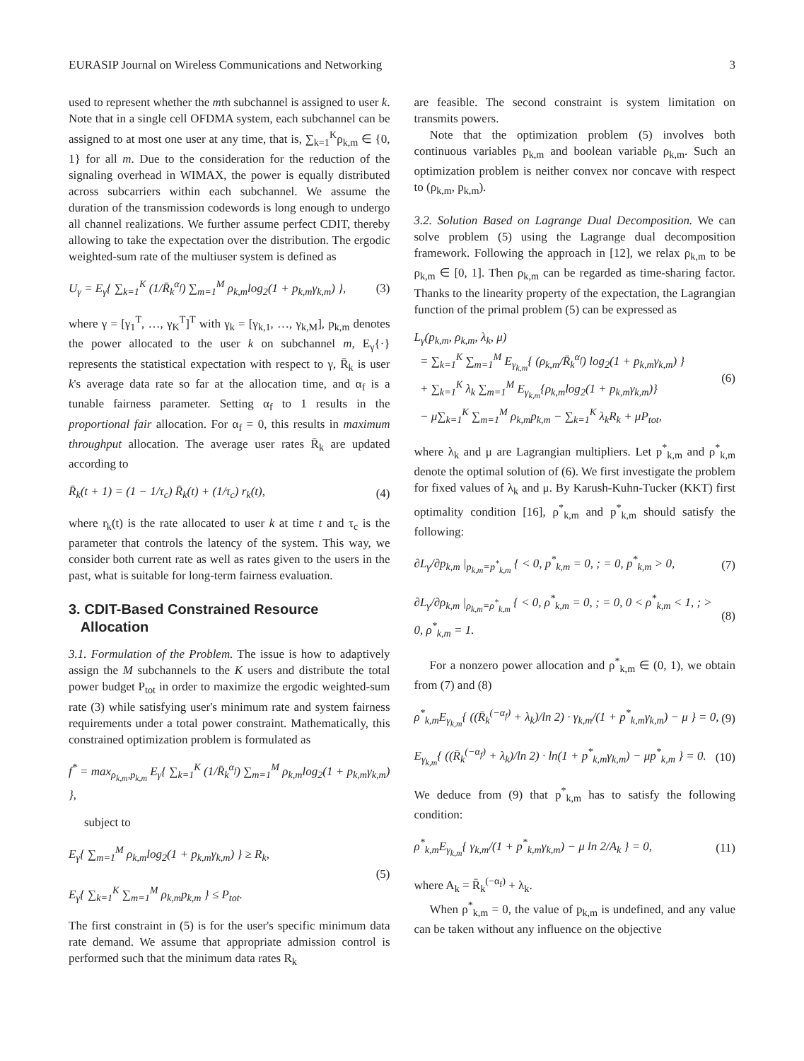EURASIP Journal on Wireless Communications and Networking 3
used to represent whether the mth subchannel is assigned to user k. Note that in a single cell OFDMA system, each subchannel can be assigned to at most one user at any time, that is, ∑<sub>k=1</sub><sup>K</sup>ρ<sub>k,m</sub> ∈ {0, 1} for all m. Due to the consideration for the reduction of the signaling overhead in WIMAX, the power is equally distributed across subcarriers within each subchannel. We assume the duration of the transmission codewords is long enough to undergo all channel realizations. We further assume perfect CDIT, thereby allowing to take the expectation over the distribution. The ergodic weighted-sum rate of the multiuser system is defined as
U<sub>γ</sub> = E<sub>γ</sub>{ ∑<sub>k=1</sub><sup>K</sup> (1/R̄<sub>k</sub><sup>α<sub>f</sub></sup>) ∑<sub>m=1</sub><sup>M</sup> ρ<sub>k,m</sub>log<sub>2</sub>(1 + p<sub>k,m</sub>γ<sub>k,m</sub>) }, (3)
where γ = [γ<sub>1</sub><sup>T</sup>, …, γ<sub>K</sub><sup>T</sup>]<sup>T</sup> with γ<sub>k</sub> = [γ<sub>k,1</sub>, …, γ<sub>k,M</sub>], p<sub>k,m</sub> denotes the power allocated to the user k on subchannel m, E<sub>γ</sub>{·} represents the statistical expectation with respect to γ, R̄<sub>k</sub> is user k's average data rate so far at the allocation time, and α<sub>f</sub> is a tunable fairness parameter. Setting α<sub>f</sub> to 1 results in the proportional fair allocation. For α<sub>f</sub> = 0, this results in maximum throughput allocation. The average user rates R̄<sub>k</sub> are updated according to
R̄<sub>k</sub>(t + 1) = (1 − 1/τ<sub>c</sub>) R̄<sub>k</sub>(t) + (1/τ<sub>c</sub>) r<sub>k</sub>(t), (4)
where r<sub>k</sub>(t) is the rate allocated to user k at time t and τ<sub>c</sub> is the parameter that controls the latency of the system. This way, we consider both current rate as well as rates given to the users in the past, what is suitable for long-term fairness evaluation.
3. CDIT-Based Constrained Resource
Allocation
3.1. Formulation of the Problem. The issue is how to adaptively assign the M subchannels to the K users and distribute the total power budget P<sub>tot</sub> in order to maximize the ergodic weighted-sum rate (3) while satisfying user's minimum rate and system fairness requirements under a total power constraint. Mathematically, this constrained optimization problem is formulated as
f<sup>*</sup> = max<sub>ρ<sub>k,m</sub>,p<sub>k,m</sub></sub> E<sub>γ</sub>{ ∑<sub>k=1</sub><sup>K</sup> (1/R̄<sub>k</sub><sup>α<sub>f</sub></sup>) ∑<sub>m=1</sub><sup>M</sup> ρ<sub>k,m</sub>log<sub>2</sub>(1 + p<sub>k,m</sub>γ<sub>k,m</sub>) },
subject to
E<sub>γ</sub>{ ∑<sub>m=1</sub><sup>M</sup> ρ<sub>k,m</sub>log<sub>2</sub>(1 + p<sub>k,m</sub>γ<sub>k,m</sub>) } ≥ R<sub>k</sub>,
E<sub>γ</sub>{ ∑<sub>k=1</sub><sup>K</sup> ∑<sub>m=1</sub><sup>M</sup> ρ<sub>k,m</sub>p<sub>k,m</sub> } ≤ P<sub>tot</sub>. (5)
The first constraint in (5) is for the user's specific minimum data rate demand. We assume that appropriate admission control is performed such that the minimum data rates R<sub>k</sub>
are feasible. The second constraint is system limitation on transmits powers.
Note that the optimization problem (5) involves both continuous variables p<sub>k,m</sub> and boolean variable ρ<sub>k,m</sub>. Such an optimization problem is neither convex nor concave with respect to (ρ<sub>k,m</sub>, p<sub>k,m</sub>).
3.2. Solution Based on Lagrange Dual Decomposition. We can solve problem (5) using the Lagrange dual decomposition framework. Following the approach in [12], we relax ρ<sub>k,m</sub> to be ρ<sub>k,m</sub> ∈ [0, 1]. Then ρ<sub>k,m</sub> can be regarded as time-sharing factor. Thanks to the linearity property of the expectation, the Lagrangian function of the primal problem (5) can be expressed as
L<sub>γ</sub>(p<sub>k,m</sub>, ρ<sub>k,m</sub>, λ<sub>k</sub>, μ)
= ∑<sub>k=1</sub><sup>K</sup> ∑<sub>m=1</sub><sup>M</sup> E<sub>γ<sub>k,m</sub></sub>{ (ρ<sub>k,m</sub>/R̄<sub>k</sub><sup>α<sub>f</sub></sup>) log<sub>2</sub>(1 + p<sub>k,m</sub>γ<sub>k,m</sub>) }
+ ∑<sub>k=1</sub><sup>K</sup> λ<sub>k</sub> ∑<sub>m=1</sub><sup>M</sup> E<sub>γ<sub>k,m</sub></sub>{ρ<sub>k,m</sub>log<sub>2</sub>(1 + p<sub>k,m</sub>γ<sub>k,m</sub>)}
− μ∑<sub>k=1</sub><sup>K</sup> ∑<sub>m=1</sub><sup>M</sup> ρ<sub>k,m</sub>p<sub>k,m</sub> − ∑<sub>k=1</sub><sup>K</sup> λ<sub>k</sub>R<sub>k</sub> + μP<sub>tot</sub>, (6)
where λ<sub>k</sub> and μ are Lagrangian multipliers. Let p<sup>*</sup><sub>k,m</sub> and ρ<sup>*</sup><sub>k,m</sub> denote the optimal solution of (6). We first investigate the problem for fixed values of λ<sub>k</sub> and μ. By Karush-Kuhn-Tucker (KKT) first optimality condition [16], ρ<sup>*</sup><sub>k,m</sub> and p<sup>*</sup><sub>k,m</sub> should satisfy the following:
∂L<sub>γ</sub>/∂p<sub>k,m</sub> |<sub>p<sub>k,m</sub>=p<sup>*</sup><sub>k,m</sub></sub> { < 0, p<sup>*</sup><sub>k,m</sub> = 0, ; = 0, p<sup>*</sup><sub>k,m</sub> > 0, (7)
∂L<sub>γ</sub>/∂ρ<sub>k,m</sub> |<sub>ρ<sub>k,m</sub>=ρ<sup>*</sup><sub>k,m</sub></sub> { < 0, ρ<sup>*</sup><sub>k,m</sub> = 0, ; = 0, 0 < ρ<sup>*</sup><sub>k,m</sub> < 1, ; > 0, ρ<sup>*</sup><sub>k,m</sub> = 1. (8)
For a nonzero power allocation and ρ<sup>*</sup><sub>k,m</sub> ∈ (0, 1), we obtain from (7) and (8)
ρ<sup>*</sup><sub>k,m</sub>E<sub>γ<sub>k,m</sub></sub>{ ((R̄<sub>k</sub><sup>(−α<sub>f</sub>)</sup> + λ<sub>k</sub>)/ln 2) · γ<sub>k,m</sub>/(1 + p<sup>*</sup><sub>k,m</sub>γ<sub>k,m</sub>) − μ } = 0, (9)
E<sub>γ<sub>k,m</sub></sub>{ ((R̄<sub>k</sub><sup>(−α<sub>f</sub>)</sup> + λ<sub>k</sub>)/ln 2) · ln(1 + p<sup>*</sup><sub>k,m</sub>γ<sub>k,m</sub>) − μp<sup>*</sup><sub>k,m</sub> } = 0. (10)
We deduce from (9) that p<sup>*</sup><sub>k,m</sub> has to satisfy the following condition:
ρ<sup>*</sup><sub>k,m</sub>E<sub>γ<sub>k,m</sub></sub>{ γ<sub>k,m</sub>/(1 + p<sup>*</sup><sub>k,m</sub>γ<sub>k,m</sub>) − μ ln 2/A<sub>k</sub> } = 0, (11)
where A<sub>k</sub> = R̄<sub>k</sub><sup>(−α<sub>f</sub>)</sup> + λ<sub>k</sub>.
When ρ<sup>*</sup><sub>k,m</sub> = 0, the value of p<sub>k,m</sub> is undefined, and any value can be taken without any influence on the objective